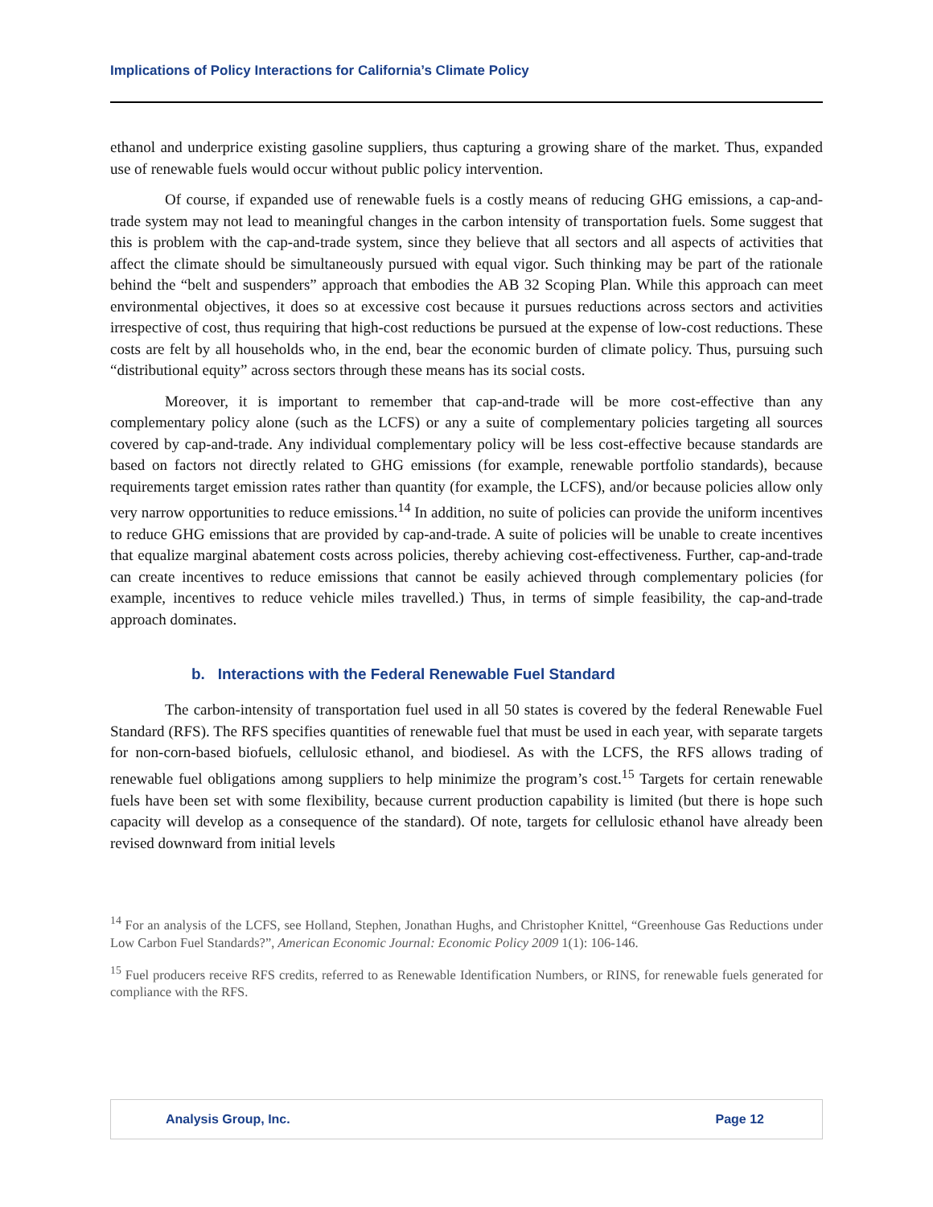Implications of Policy Interactions for California’s Climate Policy
ethanol and underprice existing gasoline suppliers, thus capturing a growing share of the market. Thus, expanded use of renewable fuels would occur without public policy intervention.
Of course, if expanded use of renewable fuels is a costly means of reducing GHG emissions, a cap-and-trade system may not lead to meaningful changes in the carbon intensity of transportation fuels. Some suggest that this is problem with the cap-and-trade system, since they believe that all sectors and all aspects of activities that affect the climate should be simultaneously pursued with equal vigor. Such thinking may be part of the rationale behind the “belt and suspenders” approach that embodies the AB 32 Scoping Plan. While this approach can meet environmental objectives, it does so at excessive cost because it pursues reductions across sectors and activities irrespective of cost, thus requiring that high-cost reductions be pursued at the expense of low-cost reductions. These costs are felt by all households who, in the end, bear the economic burden of climate policy. Thus, pursuing such “distributional equity” across sectors through these means has its social costs.
Moreover, it is important to remember that cap-and-trade will be more cost-effective than any complementary policy alone (such as the LCFS) or any a suite of complementary policies targeting all sources covered by cap-and-trade. Any individual complementary policy will be less cost-effective because standards are based on factors not directly related to GHG emissions (for example, renewable portfolio standards), because requirements target emission rates rather than quantity (for example, the LCFS), and/or because policies allow only very narrow opportunities to reduce emissions.<sup>14</sup> In addition, no suite of policies can provide the uniform incentives to reduce GHG emissions that are provided by cap-and-trade. A suite of policies will be unable to create incentives that equalize marginal abatement costs across policies, thereby achieving cost-effectiveness. Further, cap-and-trade can create incentives to reduce emissions that cannot be easily achieved through complementary policies (for example, incentives to reduce vehicle miles travelled.) Thus, in terms of simple feasibility, the cap-and-trade approach dominates.
b. Interactions with the Federal Renewable Fuel Standard
The carbon-intensity of transportation fuel used in all 50 states is covered by the federal Renewable Fuel Standard (RFS). The RFS specifies quantities of renewable fuel that must be used in each year, with separate targets for non-corn-based biofuels, cellulosic ethanol, and biodiesel. As with the LCFS, the RFS allows trading of renewable fuel obligations among suppliers to help minimize the program’s cost.<sup>15</sup> Targets for certain renewable fuels have been set with some flexibility, because current production capability is limited (but there is hope such capacity will develop as a consequence of the standard). Of note, targets for cellulosic ethanol have already been revised downward from initial levels
<sup>14</sup> For an analysis of the LCFS, see Holland, Stephen, Jonathan Hughs, and Christopher Knittel, “Greenhouse Gas Reductions under Low Carbon Fuel Standards?”, American Economic Journal: Economic Policy 2009 1(1): 106-146.
<sup>15</sup> Fuel producers receive RFS credits, referred to as Renewable Identification Numbers, or RINS, for renewable fuels generated for compliance with the RFS.
Analysis Group, Inc. Page 12